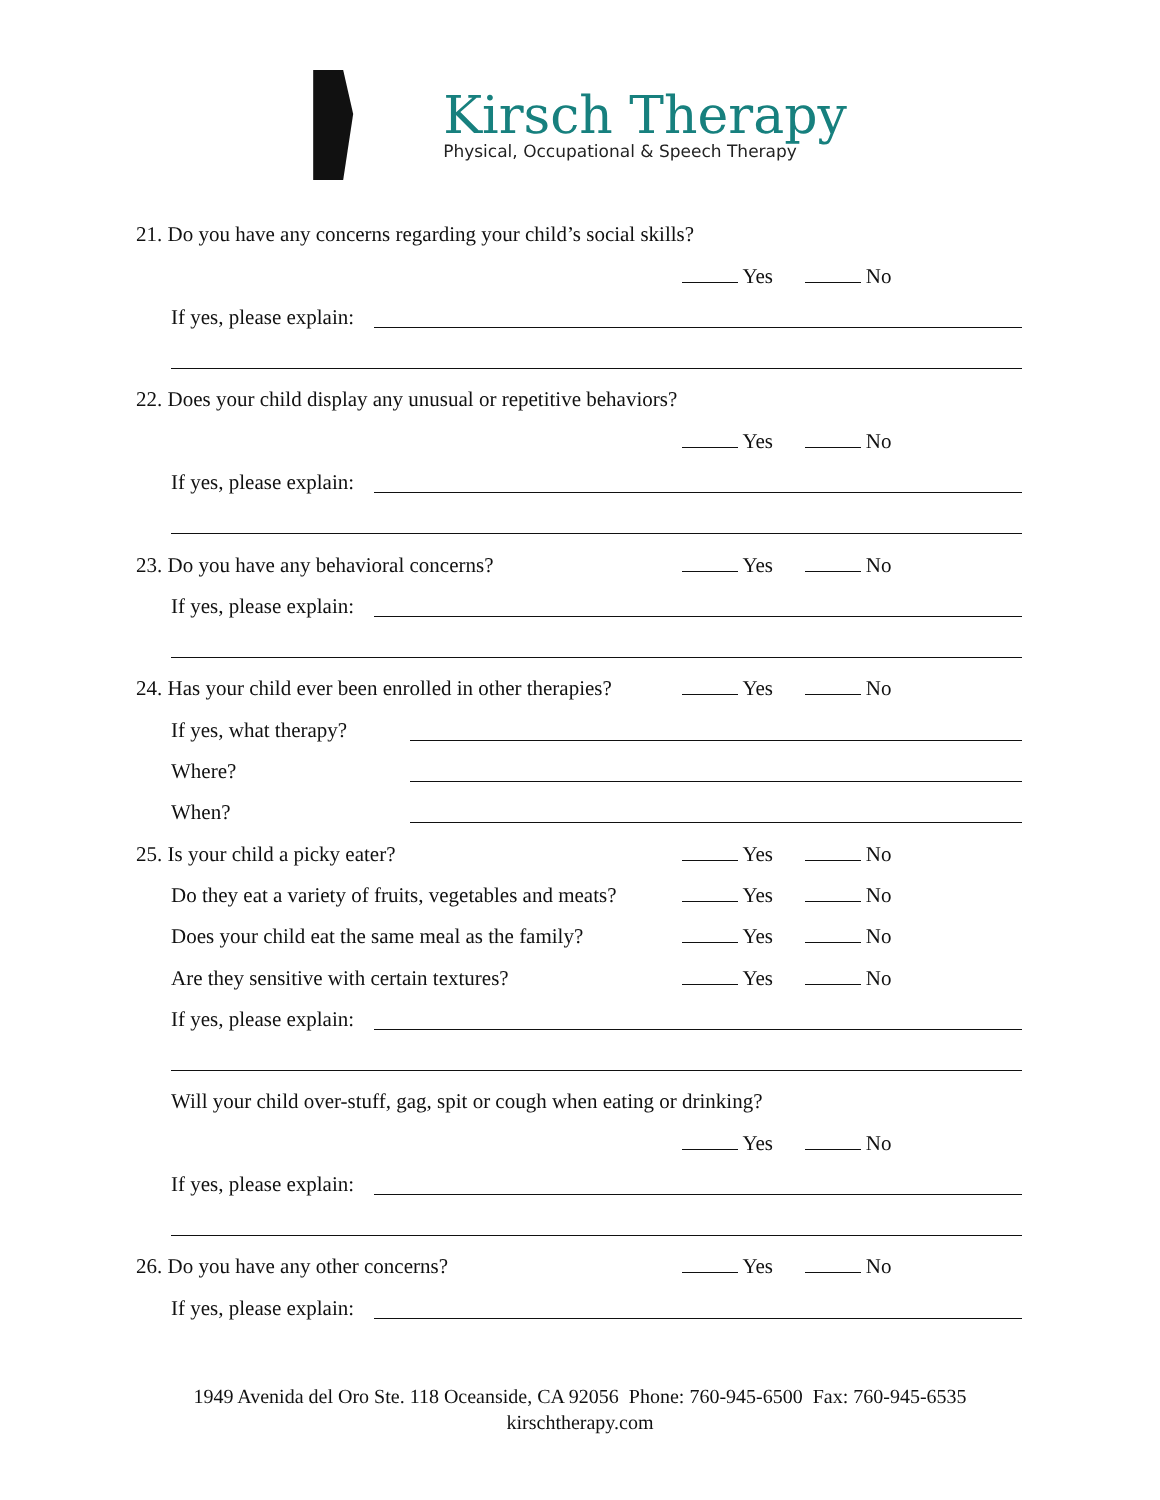Kirsch Therapy
Physical, Occupational & Speech Therapy
21. Do you have any concerns regarding your child’s social skills?
Yes No
If yes, please explain:
22. Does your child display any unusual or repetitive behaviors?
Yes No
If yes, please explain:
23. Do you have any behavioral concerns? Yes No
If yes, please explain:
24. Has your child ever been enrolled in other therapies? Yes No
If yes, what therapy?
Where?
When?
25. Is your child a picky eater? Yes No
Do they eat a variety of fruits, vegetables and meats? Yes No
Does your child eat the same meal as the family? Yes No
Are they sensitive with certain textures? Yes No
If yes, please explain:
Will your child over-stuff, gag, spit or cough when eating or drinking?
Yes No
If yes, please explain:
26. Do you have any other concerns? Yes No
If yes, please explain:
1949 Avenida del Oro Ste. 118 Oceanside, CA 92056 Phone: 760-945-6500 Fax: 760-945-6535
kirschtherapy.com